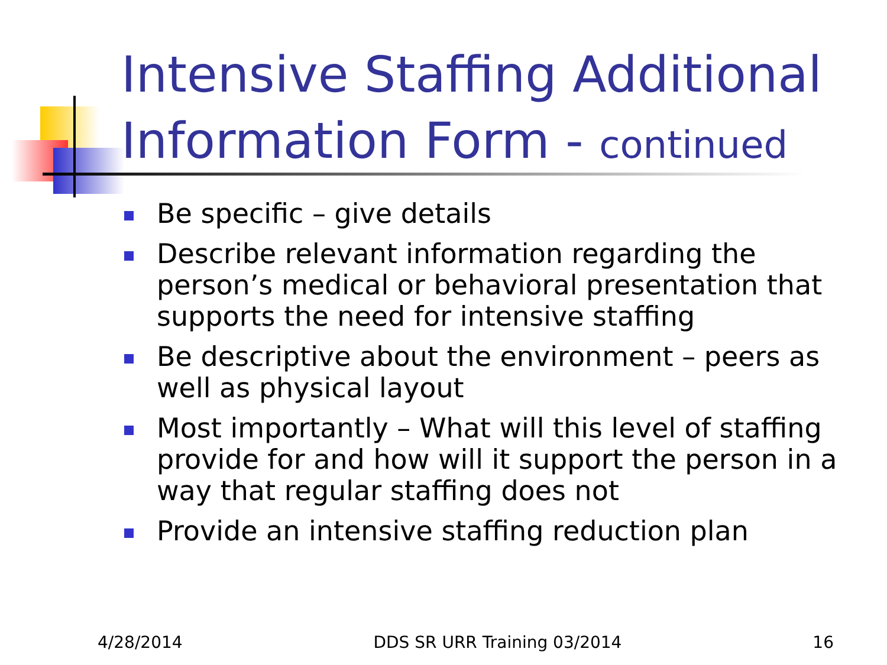Intensive Staffing Additional Information Form - continued
Be specific – give details
Describe relevant information regarding the person’s medical or behavioral presentation that supports the need for intensive staffing
Be descriptive about the environment – peers as well as physical layout
Most importantly – What will this level of staffing provide for and how will it support the person in a way that regular staffing does not
Provide an intensive staffing reduction plan
4/28/2014 DDS SR URR Training 03/2014 16